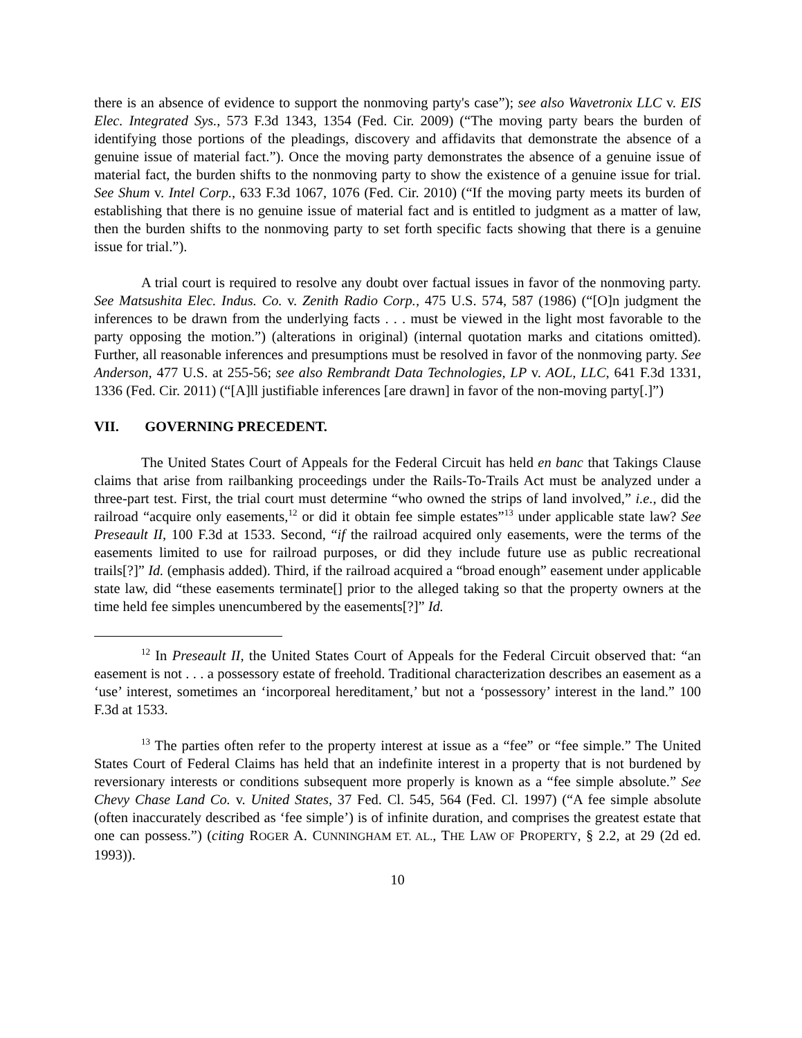there is an absence of evidence to support the nonmoving party's case”); see also Wavetronix LLC v. EIS Elec. Integrated Sys., 573 F.3d 1343, 1354 (Fed. Cir. 2009) (“The moving party bears the burden of identifying those portions of the pleadings, discovery and affidavits that demonstrate the absence of a genuine issue of material fact.”). Once the moving party demonstrates the absence of a genuine issue of material fact, the burden shifts to the nonmoving party to show the existence of a genuine issue for trial. See Shum v. Intel Corp., 633 F.3d 1067, 1076 (Fed. Cir. 2010) (“If the moving party meets its burden of establishing that there is no genuine issue of material fact and is entitled to judgment as a matter of law, then the burden shifts to the nonmoving party to set forth specific facts showing that there is a genuine issue for trial.”).
A trial court is required to resolve any doubt over factual issues in favor of the nonmoving party. See Matsushita Elec. Indus. Co. v. Zenith Radio Corp., 475 U.S. 574, 587 (1986) (“[O]n judgment the inferences to be drawn from the underlying facts . . . must be viewed in the light most favorable to the party opposing the motion.”) (alterations in original) (internal quotation marks and citations omitted). Further, all reasonable inferences and presumptions must be resolved in favor of the nonmoving party. See Anderson, 477 U.S. at 255-56; see also Rembrandt Data Technologies, LP v. AOL, LLC, 641 F.3d 1331, 1336 (Fed. Cir. 2011) (“[A]ll justifiable inferences [are drawn] in favor of the non-moving party[.]”)
VII. GOVERNING PRECEDENT.
The United States Court of Appeals for the Federal Circuit has held en banc that Takings Clause claims that arise from railbanking proceedings under the Rails-To-Trails Act must be analyzed under a three-part test. First, the trial court must determine “who owned the strips of land involved,” i.e., did the railroad “acquire only easements,<sup>12</sup> or did it obtain fee simple estates”<sup>13</sup> under applicable state law? See Preseault II, 100 F.3d at 1533. Second, “if the railroad acquired only easements, were the terms of the easements limited to use for railroad purposes, or did they include future use as public recreational trails[?]” Id. (emphasis added). Third, if the railroad acquired a “broad enough” easement under applicable state law, did “these easements terminate[] prior to the alleged taking so that the property owners at the time held fee simples unencumbered by the easements[?]” Id.
<sup>12</sup> In Preseault II, the United States Court of Appeals for the Federal Circuit observed that: “an easement is not . . . a possessory estate of freehold. Traditional characterization describes an easement as a ‘use’ interest, sometimes an ‘incorporeal hereditament,’ but not a ‘possessory’ interest in the land.” 100 F.3d at 1533.
<sup>13</sup> The parties often refer to the property interest at issue as a “fee” or “fee simple.” The United States Court of Federal Claims has held that an indefinite interest in a property that is not burdened by reversionary interests or conditions subsequent more properly is known as a “fee simple absolute.” See Chevy Chase Land Co. v. United States, 37 Fed. Cl. 545, 564 (Fed. Cl. 1997) (“A fee simple absolute (often inaccurately described as ‘fee simple’) is of infinite duration, and comprises the greatest estate that one can possess.”) (citing ROGER A. CUNNINGHAM ET. AL., THE LAW OF PROPERTY, § 2.2, at 29 (2d ed. 1993)).
10